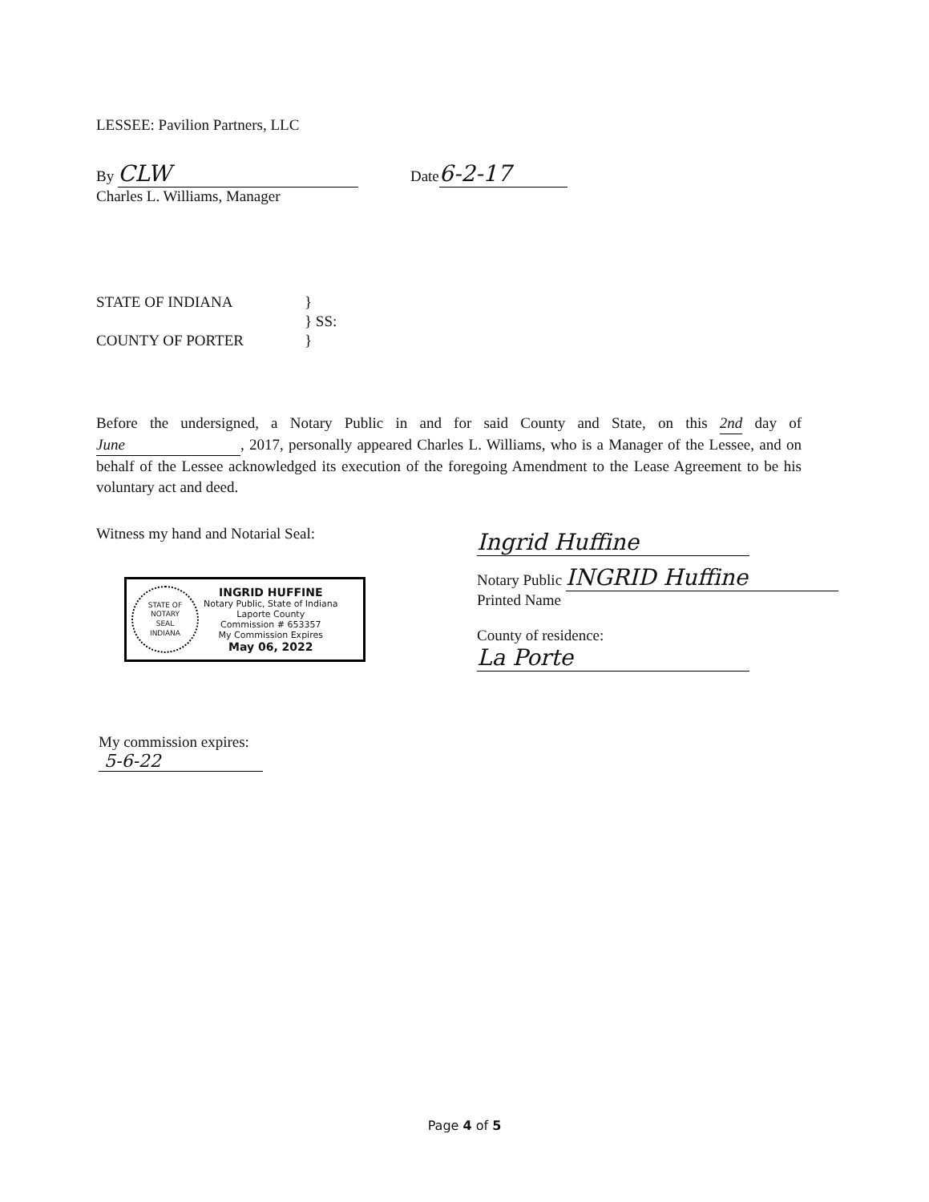LESSEE: Pavilion Partners, LLC
By CLW
Charles L. Williams, Manager
Date 6-2-17
STATE OF INDIANA
COUNTY OF PORTER
}
} SS:
}
Before the undersigned, a Notary Public in and for said County and State, on this 2nd day of June, 2017, personally appeared Charles L. Williams, who is a Manager of the Lessee, and on behalf of the Lessee acknowledged its execution of the foregoing Amendment to the Lease Agreement to be his voluntary act and deed.
Witness my hand and Notarial Seal:
STATE OF
NOTARY
SEAL
INDIANA
INGRID HUFFINE
Notary Public, State of Indiana
Laporte County
Commission # 653357
My Commission Expires
May 06, 2022
Ingrid Huffine
Notary Public
INGRID Huffine
Printed Name
County of residence:
La Porte
My commission expires:
5-6-22
Page 4 of 5